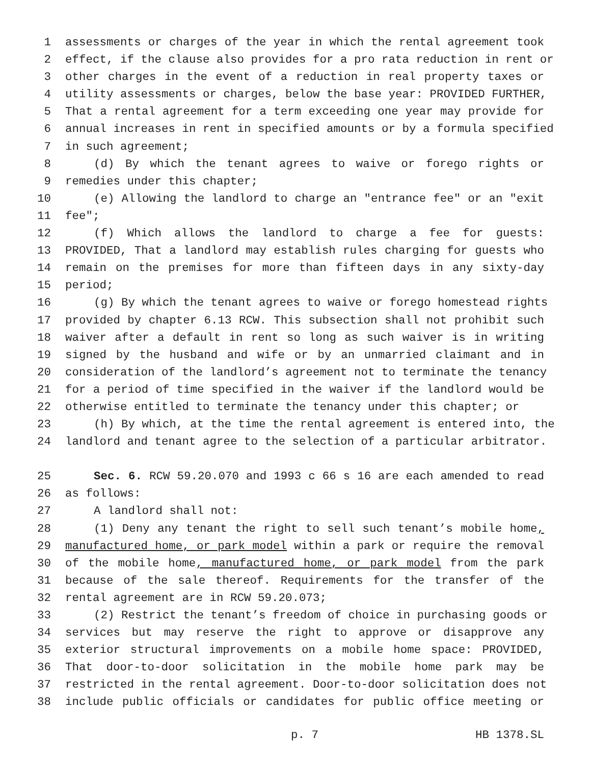1 assessments or charges of the year in which the rental agreement took
2 effect, if the clause also provides for a pro rata reduction in rent or
3 other charges in the event of a reduction in real property taxes or
4 utility assessments or charges, below the base year: PROVIDED FURTHER,
5 That a rental agreement for a term exceeding one year may provide for
6 annual increases in rent in specified amounts or by a formula specified
7 in such agreement;
8 (d) By which the tenant agrees to waive or forego rights or
9 remedies under this chapter;
10 (e) Allowing the landlord to charge an "entrance fee" or an "exit
11 fee";
12 (f) Which allows the landlord to charge a fee for guests:
13 PROVIDED, That a landlord may establish rules charging for guests who
14 remain on the premises for more than fifteen days in any sixty-day
15 period;
16 (g) By which the tenant agrees to waive or forego homestead rights
17 provided by chapter 6.13 RCW. This subsection shall not prohibit such
18 waiver after a default in rent so long as such waiver is in writing
19 signed by the husband and wife or by an unmarried claimant and in
20 consideration of the landlord’s agreement not to terminate the tenancy
21 for a period of time specified in the waiver if the landlord would be
22 otherwise entitled to terminate the tenancy under this chapter; or
23 (h) By which, at the time the rental agreement is entered into, the
24 landlord and tenant agree to the selection of a particular arbitrator.
25 Sec. 6. RCW 59.20.070 and 1993 c 66 s 16 are each amended to read
26 as follows:
27 A landlord shall not:
28 (1) Deny any tenant the right to sell such tenant’s mobile home,
29 manufactured home, or park model within a park or require the removal
30 of the mobile home, manufactured home, or park model from the park
31 because of the sale thereof. Requirements for the transfer of the
32 rental agreement are in RCW 59.20.073;
33 (2) Restrict the tenant’s freedom of choice in purchasing goods or
34 services but may reserve the right to approve or disapprove any
35 exterior structural improvements on a mobile home space: PROVIDED,
36 That door-to-door solicitation in the mobile home park may be
37 restricted in the rental agreement. Door-to-door solicitation does not
38 include public officials or candidates for public office meeting or
p. 7 HB 1378.SL